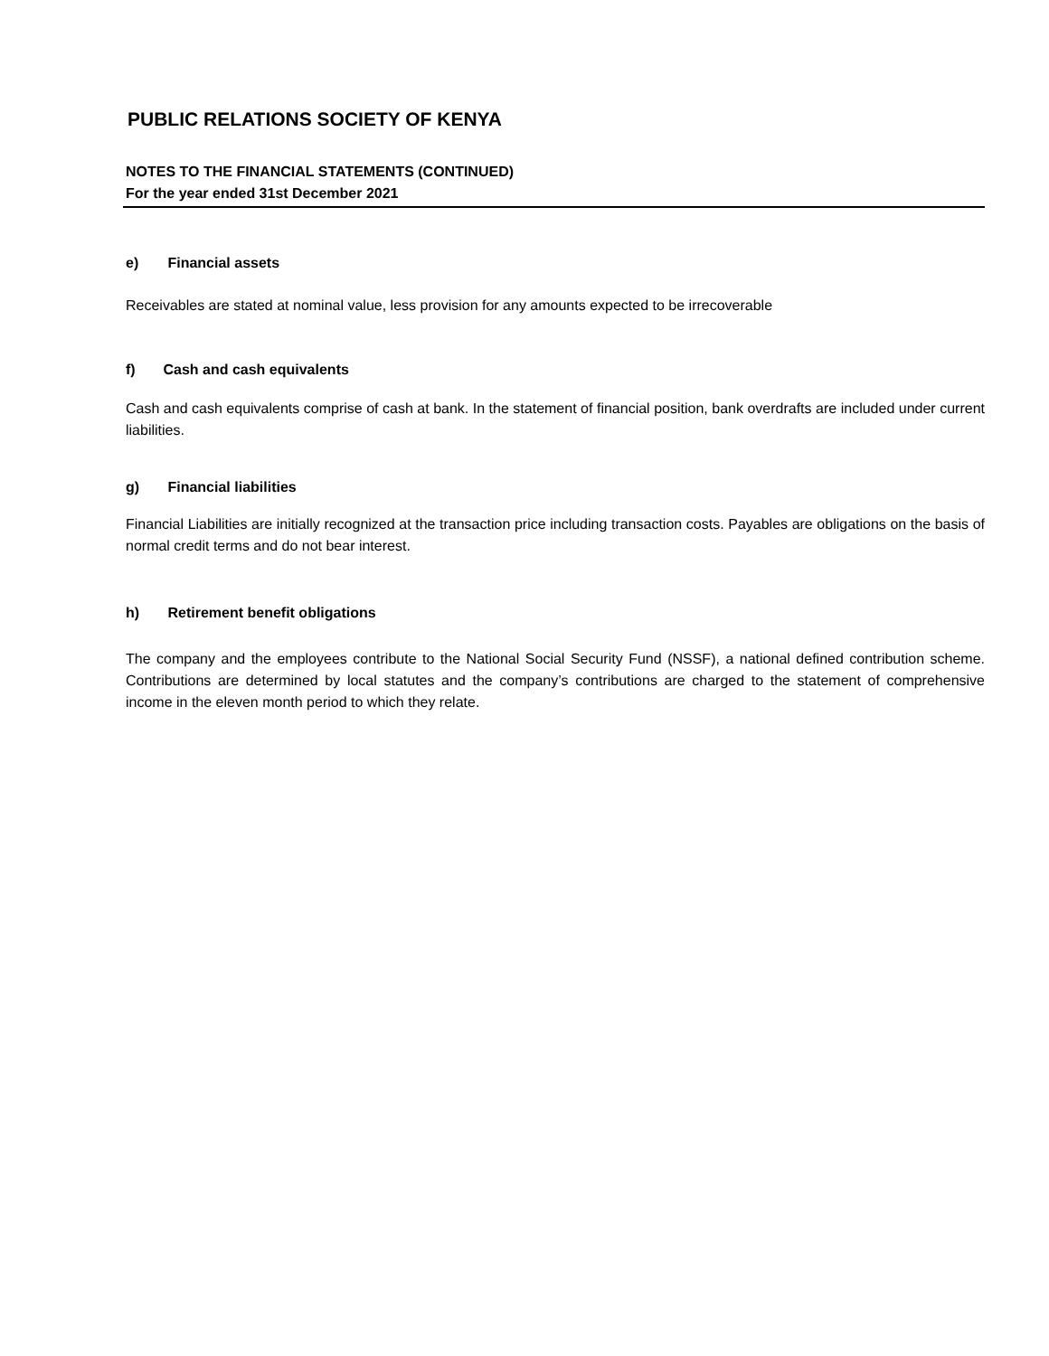PUBLIC RELATIONS SOCIETY OF KENYA
NOTES TO THE FINANCIAL STATEMENTS (CONTINUED)
For the year ended 31st December 2021
e) Financial assets
Receivables are stated at nominal value, less provision for any amounts expected to be irrecoverable
f) Cash and cash equivalents
Cash and cash equivalents comprise of cash at bank. In the statement of financial position, bank overdrafts are included under current liabilities.
g) Financial liabilities
Financial Liabilities are initially recognized at the transaction price including transaction costs. Payables are obligations on the basis of normal credit terms and do not bear interest.
h) Retirement benefit obligations
The company and the employees contribute to the National Social Security Fund (NSSF), a national defined contribution scheme. Contributions are determined by local statutes and the company’s contributions are charged to the statement of comprehensive income in the eleven month period to which they relate.